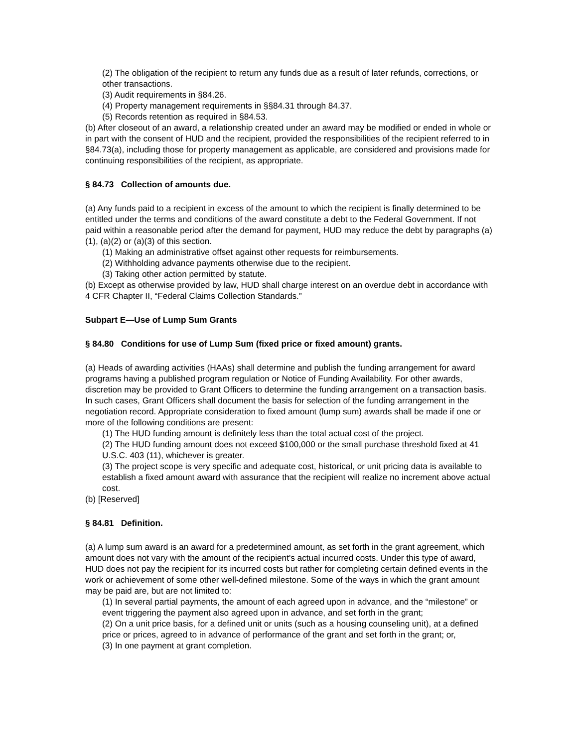(2) The obligation of the recipient to return any funds due as a result of later refunds, corrections, or other transactions.
(3) Audit requirements in §84.26.
(4) Property management requirements in §§84.31 through 84.37.
(5) Records retention as required in §84.53.
(b) After closeout of an award, a relationship created under an award may be modified or ended in whole or in part with the consent of HUD and the recipient, provided the responsibilities of the recipient referred to in §84.73(a), including those for property management as applicable, are considered and provisions made for continuing responsibilities of the recipient, as appropriate.
§ 84.73 Collection of amounts due.
(a) Any funds paid to a recipient in excess of the amount to which the recipient is finally determined to be entitled under the terms and conditions of the award constitute a debt to the Federal Government. If not paid within a reasonable period after the demand for payment, HUD may reduce the debt by paragraphs (a)(1), (a)(2) or (a)(3) of this section.
(1) Making an administrative offset against other requests for reimbursements.
(2) Withholding advance payments otherwise due to the recipient.
(3) Taking other action permitted by statute.
(b) Except as otherwise provided by law, HUD shall charge interest on an overdue debt in accordance with 4 CFR Chapter II, “Federal Claims Collection Standards.”
Subpart E—Use of Lump Sum Grants
§ 84.80 Conditions for use of Lump Sum (fixed price or fixed amount) grants.
(a) Heads of awarding activities (HAAs) shall determine and publish the funding arrangement for award programs having a published program regulation or Notice of Funding Availability. For other awards, discretion may be provided to Grant Officers to determine the funding arrangement on a transaction basis. In such cases, Grant Officers shall document the basis for selection of the funding arrangement in the negotiation record. Appropriate consideration to fixed amount (lump sum) awards shall be made if one or more of the following conditions are present:
(1) The HUD funding amount is definitely less than the total actual cost of the project.
(2) The HUD funding amount does not exceed $100,000 or the small purchase threshold fixed at 41 U.S.C. 403 (11), whichever is greater.
(3) The project scope is very specific and adequate cost, historical, or unit pricing data is available to establish a fixed amount award with assurance that the recipient will realize no increment above actual cost.
(b) [Reserved]
§ 84.81 Definition.
(a) A lump sum award is an award for a predetermined amount, as set forth in the grant agreement, which amount does not vary with the amount of the recipient's actual incurred costs. Under this type of award, HUD does not pay the recipient for its incurred costs but rather for completing certain defined events in the work or achievement of some other well-defined milestone. Some of the ways in which the grant amount may be paid are, but are not limited to:
(1) In several partial payments, the amount of each agreed upon in advance, and the “milestone” or event triggering the payment also agreed upon in advance, and set forth in the grant;
(2) On a unit price basis, for a defined unit or units (such as a housing counseling unit), at a defined price or prices, agreed to in advance of performance of the grant and set forth in the grant; or,
(3) In one payment at grant completion.